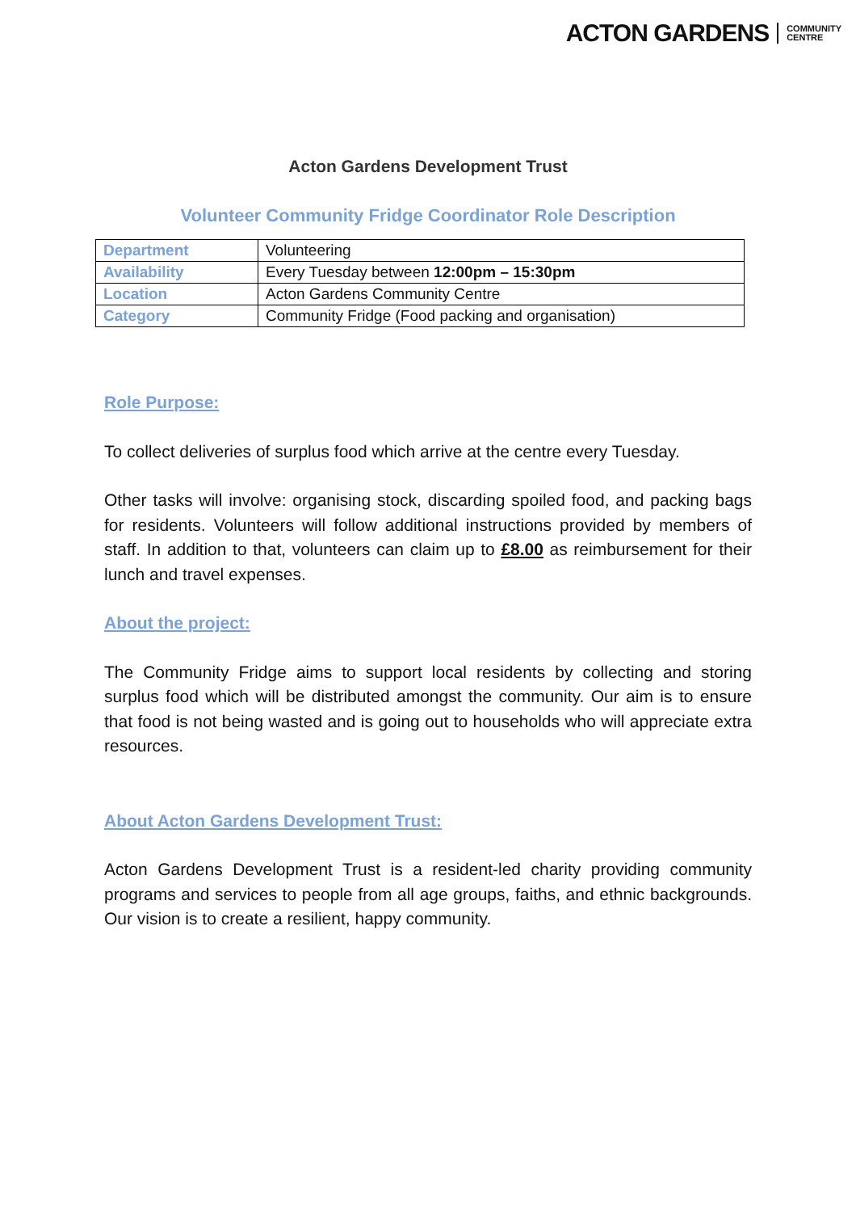ACTON GARDENS COMMUNITY
CENTRE
Acton Gardens Development Trust
Volunteer Community Fridge Coordinator Role Description
| Department | Volunteering |
| Availability | Every Tuesday between 12:00pm – 15:30pm |
| Location | Acton Gardens Community Centre |
| Category | Community Fridge (Food packing and organisation) |
Role Purpose:
To collect deliveries of surplus food which arrive at the centre every Tuesday.
Other tasks will involve: organising stock, discarding spoiled food, and packing bags for residents. Volunteers will follow additional instructions provided by members of staff. In addition to that, volunteers can claim up to £8.00 as reimbursement for their lunch and travel expenses.
About the project:
The Community Fridge aims to support local residents by collecting and storing surplus food which will be distributed amongst the community. Our aim is to ensure that food is not being wasted and is going out to households who will appreciate extra resources.
About Acton Gardens Development Trust:
Acton Gardens Development Trust is a resident-led charity providing community programs and services to people from all age groups, faiths, and ethnic backgrounds. Our vision is to create a resilient, happy community.